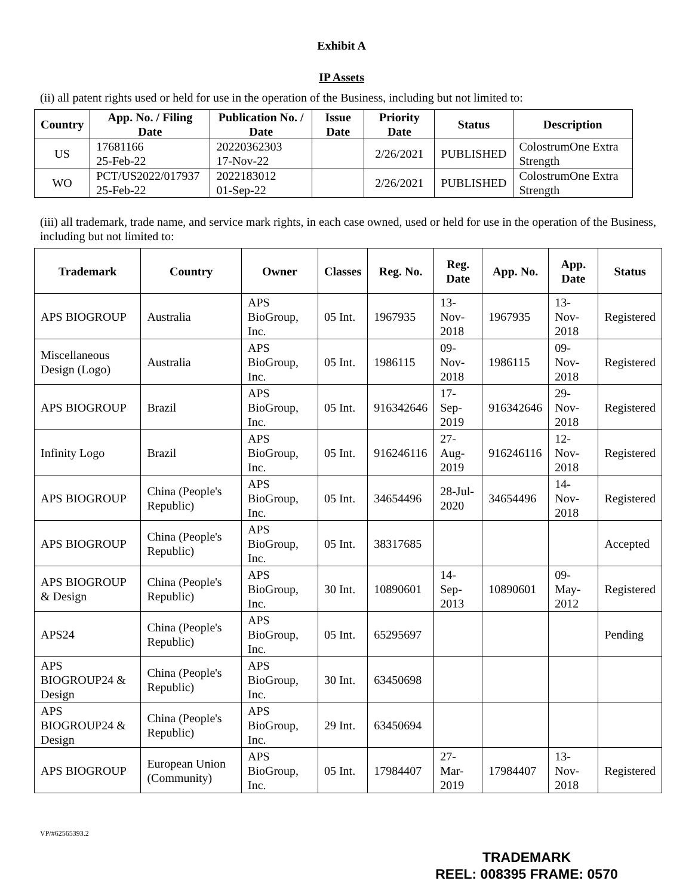Exhibit A
IP Assets
(ii) all patent rights used or held for use in the operation of the Business, including but not limited to:
| Country | App. No. / Filing Date | Publication No. / Date | Issue Date | Priority Date | Status | Description |
| --- | --- | --- | --- | --- | --- | --- |
| US | 17681166 25-Feb-22 | 20220362303 17-Nov-22 | | 2/26/2021 | PUBLISHED | ColostrumOne Extra Strength |
| WO | PCT/US2022/017937 25-Feb-22 | 2022183012 01-Sep-22 | | 2/26/2021 | PUBLISHED | ColostrumOne Extra Strength |
(iii) all trademark, trade name, and service mark rights, in each case owned, used or held for use in the operation of the Business, including but not limited to:
| Trademark | Country | Owner | Classes | Reg. No. | Reg. Date | App. No. | App. Date | Status |
| --- | --- | --- | --- | --- | --- | --- | --- | --- |
| APS BIOGROUP | Australia | APS BioGroup, Inc. | 05 Int. | 1967935 | 13-Nov-2018 | 1967935 | 13-Nov-2018 | Registered |
| Miscellaneous Design (Logo) | Australia | APS BioGroup, Inc. | 05 Int. | 1986115 | 09-Nov-2018 | 1986115 | 09-Nov-2018 | Registered |
| APS BIOGROUP | Brazil | APS BioGroup, Inc. | 05 Int. | 916342646 | 17-Sep-2019 | 916342646 | 29-Nov-2018 | Registered |
| Infinity Logo | Brazil | APS BioGroup, Inc. | 05 Int. | 916246116 | 27-Aug-2019 | 916246116 | 12-Nov-2018 | Registered |
| APS BIOGROUP | China (People's Republic) | APS BioGroup, Inc. | 05 Int. | 34654496 | 28-Jul-2020 | 34654496 | 14-Nov-2018 | Registered |
| APS BIOGROUP | China (People's Republic) | APS BioGroup, Inc. | 05 Int. | 38317685 | | | | Accepted |
| APS BIOGROUP & Design | China (People's Republic) | APS BioGroup, Inc. | 30 Int. | 10890601 | 14-Sep-2013 | 10890601 | 09-May-2012 | Registered |
| APS24 | China (People's Republic) | APS BioGroup, Inc. | 05 Int. | 65295697 | | | | Pending |
| APS BIOGROUP24 & Design | China (People's Republic) | APS BioGroup, Inc. | 30 Int. | 63450698 | | | | |
| APS BIOGROUP24 & Design | China (People's Republic) | APS BioGroup, Inc. | 29 Int. | 63450694 | | | | |
| APS BIOGROUP | European Union (Community) | APS BioGroup, Inc. | 05 Int. | 17984407 | 27-Mar-2019 | 17984407 | 13-Nov-2018 | Registered |
VP/#62565393.2
TRADEMARK
REEL: 008395 FRAME: 0570